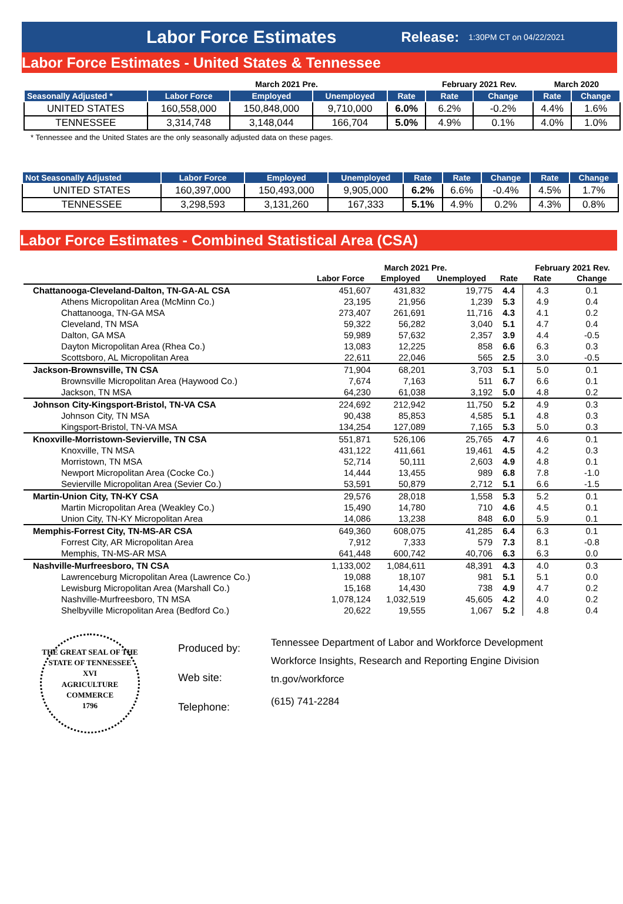Labor Force Estimates Release: 1:30PM CT on 04/22/2021
Labor Force Estimates - United States & Tennessee
| | March 2021 Pre. | | | | February 2021 Rev. | | March 2020 | |
| Seasonally Adjusted * | Labor Force | Employed | Unemployed | Rate | Rate | Change | Rate | Change |
| UNITED STATES | 160,558,000 | 150,848,000 | 9,710,000 | 6.0% | 6.2% | -0.2% | 4.4% | 1.6% |
| TENNESSEE | 3,314,748 | 3,148,044 | 166,704 | 5.0% | 4.9% | 0.1% | 4.0% | 1.0% |
* Tennessee and the United States are the only seasonally adjusted data on these pages.
| Not Seasonally Adjusted | Labor Force | Employed | Unemployed | Rate | Rate | Change | Rate | Change |
| --- | --- | --- | --- | --- | --- | --- | --- | --- |
| UNITED STATES | 160,397,000 | 150,493,000 | 9,905,000 | 6.2% | 6.6% | -0.4% | 4.5% | 1.7% |
| TENNESSEE | 3,298,593 | 3,131,260 | 167,333 | 5.1% | 4.9% | 0.2% | 4.3% | 0.8% |
Labor Force Estimates - Combined Statistical Area (CSA)
| | March 2021 Pre. | | | | February 2021 Rev. | |
| --- | --- | --- | --- | --- | --- | --- |
| | Labor Force | Employed | Unemployed | Rate | Rate | Change |
| Chattanooga-Cleveland-Dalton, TN-GA-AL CSA | 451,607 | 431,832 | 19,775 | 4.4 | 4.3 | 0.1 |
| Athens Micropolitan Area (McMinn Co.) | 23,195 | 21,956 | 1,239 | 5.3 | 4.9 | 0.4 |
| Chattanooga, TN-GA MSA | 273,407 | 261,691 | 11,716 | 4.3 | 4.1 | 0.2 |
| Cleveland, TN MSA | 59,322 | 56,282 | 3,040 | 5.1 | 4.7 | 0.4 |
| Dalton, GA MSA | 59,989 | 57,632 | 2,357 | 3.9 | 4.4 | -0.5 |
| Dayton Micropolitan Area (Rhea Co.) | 13,083 | 12,225 | 858 | 6.6 | 6.3 | 0.3 |
| Scottsboro, AL Micropolitan Area | 22,611 | 22,046 | 565 | 2.5 | 3.0 | -0.5 |
| Jackson-Brownsville, TN CSA | 71,904 | 68,201 | 3,703 | 5.1 | 5.0 | 0.1 |
| Brownsville Micropolitan Area (Haywood Co.) | 7,674 | 7,163 | 511 | 6.7 | 6.6 | 0.1 |
| Jackson, TN MSA | 64,230 | 61,038 | 3,192 | 5.0 | 4.8 | 0.2 |
| Johnson City-Kingsport-Bristol, TN-VA CSA | 224,692 | 212,942 | 11,750 | 5.2 | 4.9 | 0.3 |
| Johnson City, TN MSA | 90,438 | 85,853 | 4,585 | 5.1 | 4.8 | 0.3 |
| Kingsport-Bristol, TN-VA MSA | 134,254 | 127,089 | 7,165 | 5.3 | 5.0 | 0.3 |
| Knoxville-Morristown-Sevierville, TN CSA | 551,871 | 526,106 | 25,765 | 4.7 | 4.6 | 0.1 |
| Knoxville, TN MSA | 431,122 | 411,661 | 19,461 | 4.5 | 4.2 | 0.3 |
| Morristown, TN MSA | 52,714 | 50,111 | 2,603 | 4.9 | 4.8 | 0.1 |
| Newport Micropolitan Area (Cocke Co.) | 14,444 | 13,455 | 989 | 6.8 | 7.8 | -1.0 |
| Sevierville Micropolitan Area (Sevier Co.) | 53,591 | 50,879 | 2,712 | 5.1 | 6.6 | -1.5 |
| Martin-Union City, TN-KY CSA | 29,576 | 28,018 | 1,558 | 5.3 | 5.2 | 0.1 |
| Martin Micropolitan Area (Weakley Co.) | 15,490 | 14,780 | 710 | 4.6 | 4.5 | 0.1 |
| Union City, TN-KY Micropolitan Area | 14,086 | 13,238 | 848 | 6.0 | 5.9 | 0.1 |
| Memphis-Forrest City, TN-MS-AR CSA | 649,360 | 608,075 | 41,285 | 6.4 | 6.3 | 0.1 |
| Forrest City, AR Micropolitan Area | 7,912 | 7,333 | 579 | 7.3 | 8.1 | -0.8 |
| Memphis, TN-MS-AR MSA | 641,448 | 600,742 | 40,706 | 6.3 | 6.3 | 0.0 |
| Nashville-Murfreesboro, TN CSA | 1,133,002 | 1,084,611 | 48,391 | 4.3 | 4.0 | 0.3 |
| Lawrenceburg Micropolitan Area (Lawrence Co.) | 19,088 | 18,107 | 981 | 5.1 | 5.1 | 0.0 |
| Lewisburg Micropolitan Area (Marshall Co.) | 15,168 | 14,430 | 738 | 4.9 | 4.7 | 0.2 |
| Nashville-Murfreesboro, TN MSA | 1,078,124 | 1,032,519 | 45,605 | 4.2 | 4.0 | 0.2 |
| Shelbyville Micropolitan Area (Bedford Co.) | 20,622 | 19,555 | 1,067 | 5.2 | 4.8 | 0.4 |
THE GREAT SEAL OF THE STATE OF TENNESSEE
XVI
AGRICULTURE
COMMERCE
1796
Produced by:
Web site:
Telephone:
Tennessee Department of Labor and Workforce Development
Workforce Insights, Research and Reporting Engine Division
tn.gov/workforce
(615) 741-2284